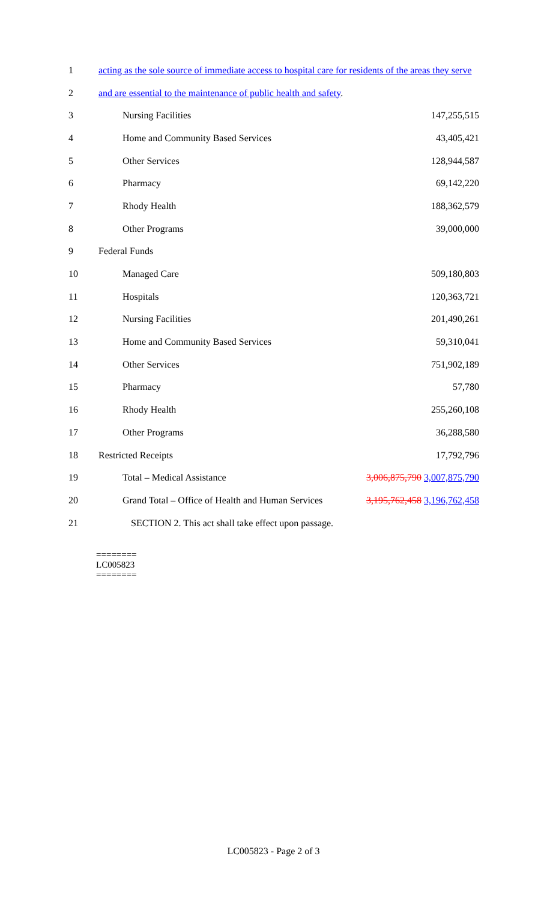| 1 | acting as the sole source of immediate access to hospital care for residents of the areas they serve | |
| 2 | and are essential to the maintenance of public health and safety . | |
| 3 | Nursing Facilities | 147,255,515 |
| 4 | Home and Community Based Services | 43,405,421 |
| 5 | Other Services | 128,944,587 |
| 6 | Pharmacy | 69,142,220 |
| 7 | Rhody Health | 188,362,579 |
| 8 | Other Programs | 39,000,000 |
| 9 | Federal Funds | |
| 10 | Managed Care | 509,180,803 |
| 11 | Hospitals | 120,363,721 |
| 12 | Nursing Facilities | 201,490,261 |
| 13 | Home and Community Based Services | 59,310,041 |
| 14 | Other Services | 751,902,189 |
| 15 | Pharmacy | 57,780 |
| 16 | Rhody Health | 255,260,108 |
| 17 | Other Programs | 36,288,580 |
| 18 | Restricted Receipts | 17,792,796 |
| 19 | Total – Medical Assistance | 3,006,875,790 3,007,875,790 |
| 20 | Grand Total – Office of Health and Human Services | 3,195,762,458 3,196,762,458 |
| 21 | SECTION 2. This act shall take effect upon passage. | |
========
LC005823
========
LC005823 - Page 2 of 3